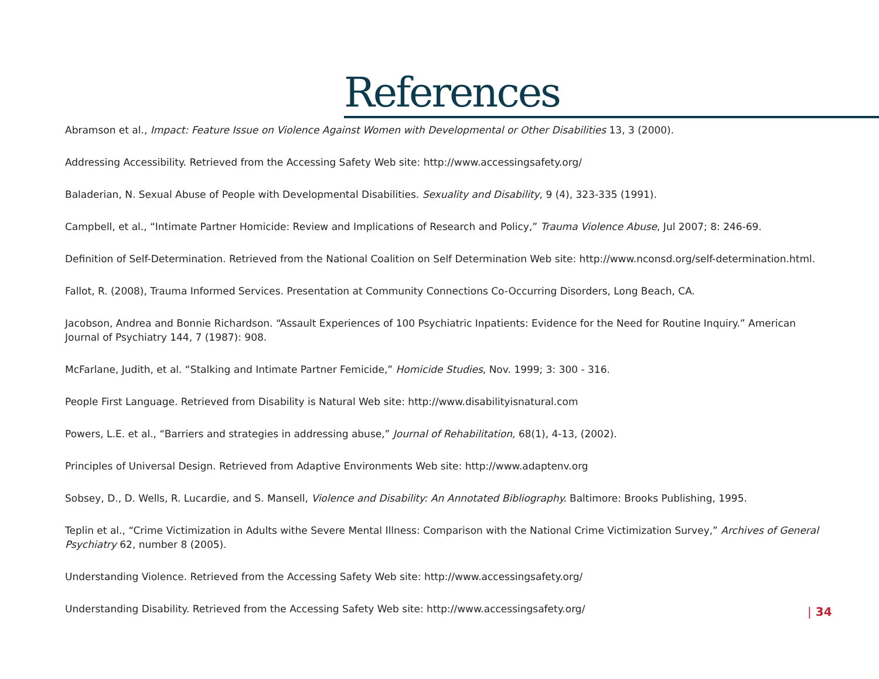References
Abramson et al., Impact: Feature Issue on Violence Against Women with Developmental or Other Disabilities 13, 3 (2000).
Addressing Accessibility. Retrieved from the Accessing Safety Web site: http://www.accessingsafety.org/
Baladerian, N. Sexual Abuse of People with Developmental Disabilities. Sexuality and Disability, 9 (4), 323-335 (1991).
Campbell, et al., “Intimate Partner Homicide: Review and Implications of Research and Policy,” Trauma Violence Abuse, Jul 2007; 8: 246-69.
Definition of Self-Determination. Retrieved from the National Coalition on Self Determination Web site: http://www.nconsd.org/self-determination.html.
Fallot, R. (2008), Trauma Informed Services. Presentation at Community Connections Co-Occurring Disorders, Long Beach, CA.
Jacobson, Andrea and Bonnie Richardson. “Assault Experiences of 100 Psychiatric Inpatients: Evidence for the Need for Routine Inquiry.” American Journal of Psychiatry 144, 7 (1987): 908.
McFarlane, Judith, et al. “Stalking and Intimate Partner Femicide,” Homicide Studies, Nov. 1999; 3: 300 - 316.
People First Language. Retrieved from Disability is Natural Web site: http://www.disabilityisnatural.com
Powers, L.E. et al., “Barriers and strategies in addressing abuse,” Journal of Rehabilitation, 68(1), 4-13, (2002).
Principles of Universal Design. Retrieved from Adaptive Environments Web site: http://www.adaptenv.org
Sobsey, D., D. Wells, R. Lucardie, and S. Mansell, Violence and Disability: An Annotated Bibliography. Baltimore: Brooks Publishing, 1995.
Teplin et al., “Crime Victimization in Adults withe Severe Mental Illness: Comparison with the National Crime Victimization Survey,” Archives of General Psychiatry 62, number 8 (2005).
Understanding Violence. Retrieved from the Accessing Safety Web site: http://www.accessingsafety.org/
Understanding Disability. Retrieved from the Accessing Safety Web site: http://www.accessingsafety.org/
| 34